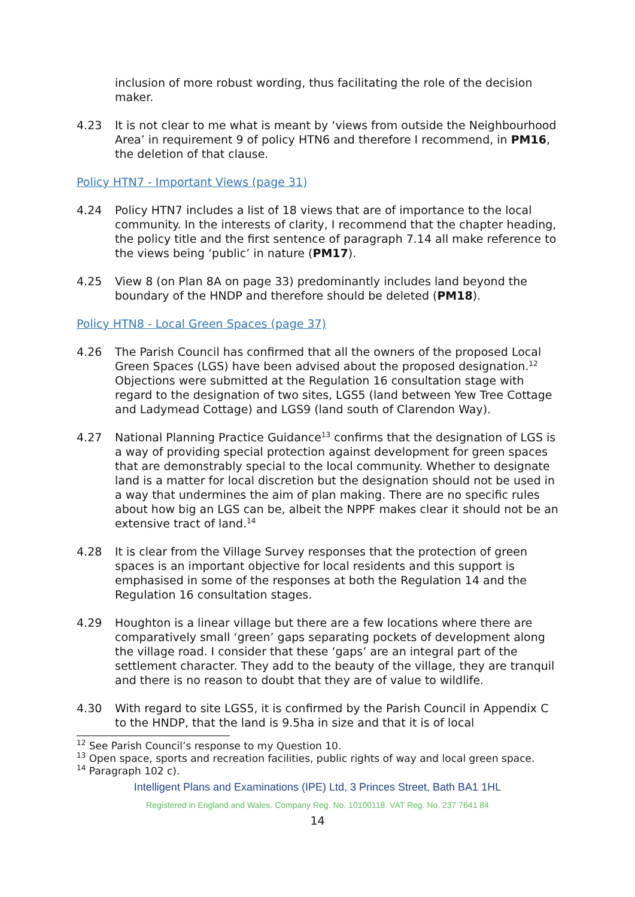inclusion of more robust wording, thus facilitating the role of the decision maker.
4.23 It is not clear to me what is meant by ‘views from outside the Neighbourhood Area’ in requirement 9 of policy HTN6 and therefore I recommend, in PM16, the deletion of that clause.
Policy HTN7 - Important Views (page 31)
4.24 Policy HTN7 includes a list of 18 views that are of importance to the local community. In the interests of clarity, I recommend that the chapter heading, the policy title and the first sentence of paragraph 7.14 all make reference to the views being ‘public’ in nature (PM17).
4.25 View 8 (on Plan 8A on page 33) predominantly includes land beyond the boundary of the HNDP and therefore should be deleted (PM18).
Policy HTN8 - Local Green Spaces (page 37)
4.26 The Parish Council has confirmed that all the owners of the proposed Local Green Spaces (LGS) have been advised about the proposed designation.<sup>12</sup> Objections were submitted at the Regulation 16 consultation stage with regard to the designation of two sites, LGS5 (land between Yew Tree Cottage and Ladymead Cottage) and LGS9 (land south of Clarendon Way).
4.27 National Planning Practice Guidance<sup>13</sup> confirms that the designation of LGS is a way of providing special protection against development for green spaces that are demonstrably special to the local community. Whether to designate land is a matter for local discretion but the designation should not be used in a way that undermines the aim of plan making. There are no specific rules about how big an LGS can be, albeit the NPPF makes clear it should not be an extensive tract of land.<sup>14</sup>
4.28 It is clear from the Village Survey responses that the protection of green spaces is an important objective for local residents and this support is emphasised in some of the responses at both the Regulation 14 and the Regulation 16 consultation stages.
4.29 Houghton is a linear village but there are a few locations where there are comparatively small ‘green’ gaps separating pockets of development along the village road. I consider that these ‘gaps’ are an integral part of the settlement character. They add to the beauty of the village, they are tranquil and there is no reason to doubt that they are of value to wildlife.
4.30 With regard to site LGS5, it is confirmed by the Parish Council in Appendix C to the HNDP, that the land is 9.5ha in size and that it is of local
<sup>12</sup> See Parish Council’s response to my Question 10.
<sup>13</sup> Open space, sports and recreation facilities, public rights of way and local green space.
<sup>14</sup> Paragraph 102 c).
Intelligent Plans and Examinations (IPE) Ltd, 3 Princes Street, Bath BA1 1HL
Registered in England and Wales. Company Reg. No. 10100118. VAT Reg. No. 237 7641 84
14